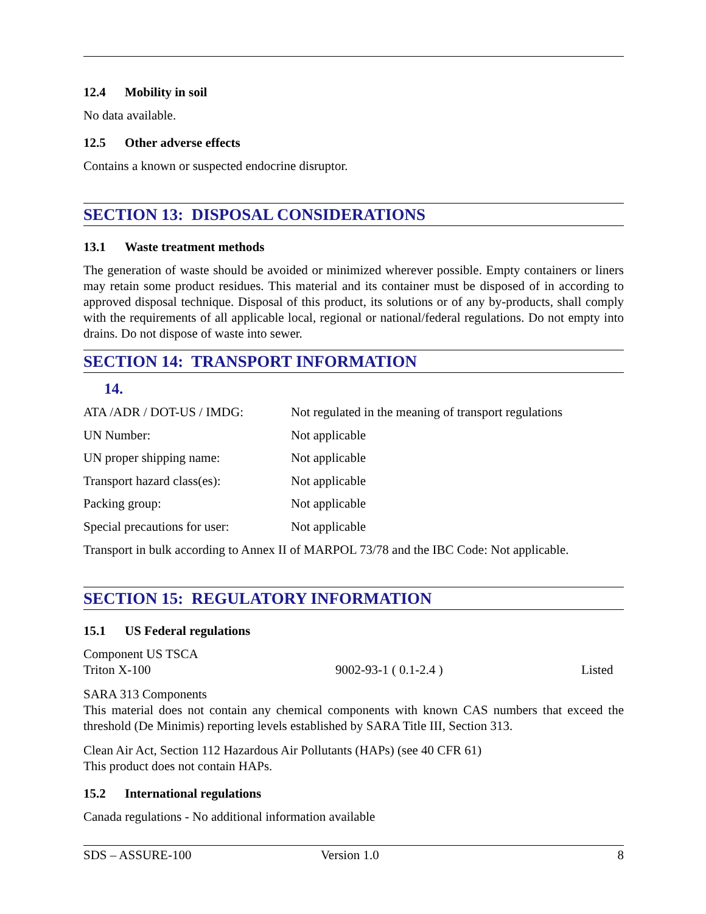12.4 Mobility in soil
No data available.
12.5 Other adverse effects
Contains a known or suspected endocrine disruptor.
SECTION 13: DISPOSAL CONSIDERATIONS
13.1 Waste treatment methods
The generation of waste should be avoided or minimized wherever possible. Empty containers or liners may retain some product residues. This material and its container must be disposed of in according to approved disposal technique. Disposal of this product, its solutions or of any by-products, shall comply with the requirements of all applicable local, regional or national/federal regulations. Do not empty into drains. Do not dispose of waste into sewer.
SECTION 14: TRANSPORT INFORMATION
14.
| ATA /ADR / DOT-US / IMDG: | Not regulated in the meaning of transport regulations |
| UN Number: | Not applicable |
| UN proper shipping name: | Not applicable |
| Transport hazard class(es): | Not applicable |
| Packing group: | Not applicable |
| Special precautions for user: | Not applicable |
Transport in bulk according to Annex II of MARPOL 73/78 and the IBC Code: Not applicable.
SECTION 15: REGULATORY INFORMATION
15.1 US Federal regulations
Component US TSCA
Triton X-100 9002-93-1 ( 0.1-2.4 ) Listed
SARA 313 Components
This material does not contain any chemical components with known CAS numbers that exceed the threshold (De Minimis) reporting levels established by SARA Title III, Section 313.
Clean Air Act, Section 112 Hazardous Air Pollutants (HAPs) (see 40 CFR 61)
This product does not contain HAPs.
15.2 International regulations
Canada regulations - No additional information available
SDS – ASSURE-100 Version 1.0 8